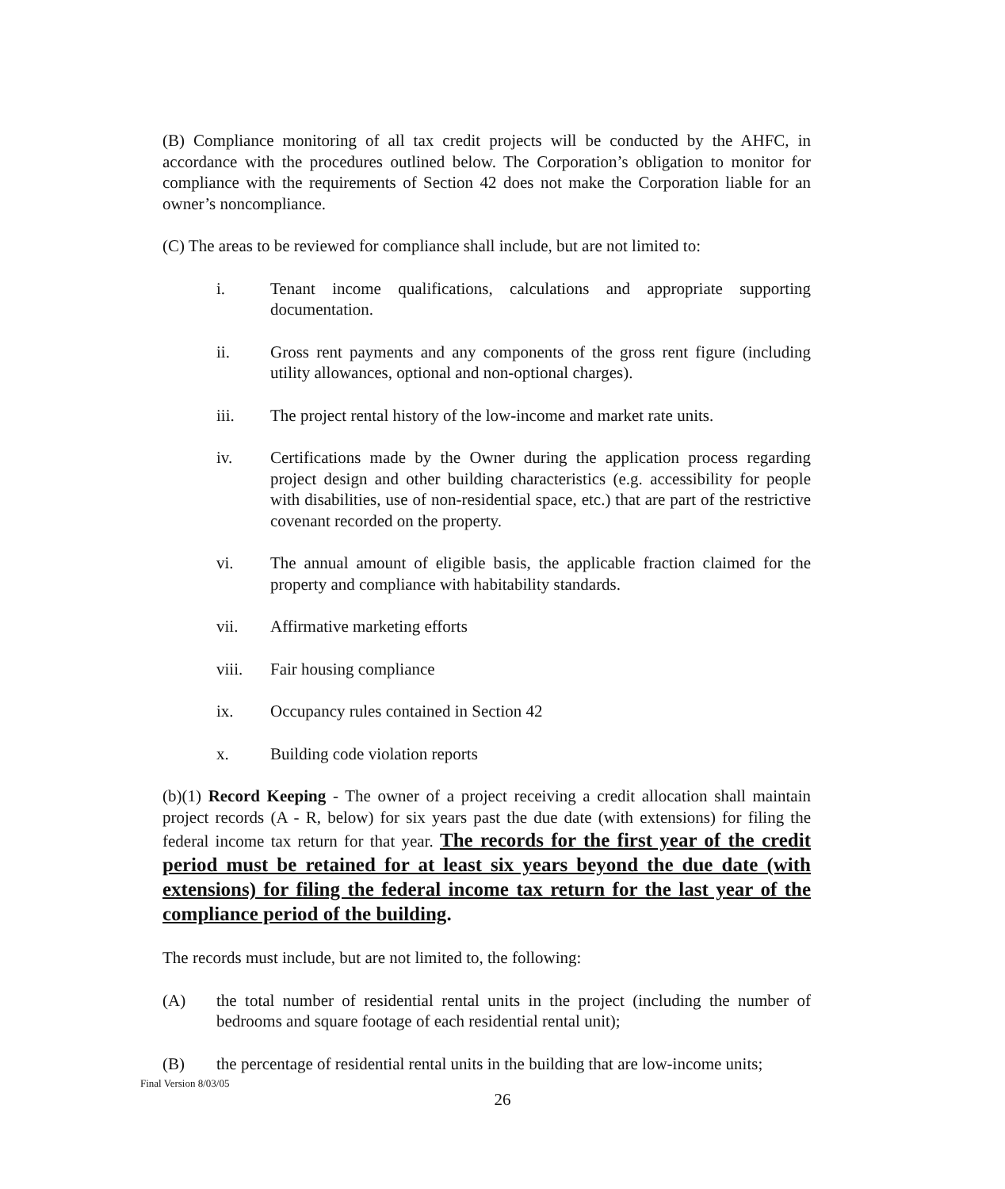(B) Compliance monitoring of all tax credit projects will be conducted by the AHFC, in accordance with the procedures outlined below. The Corporation’s obligation to monitor for compliance with the requirements of Section 42 does not make the Corporation liable for an owner’s noncompliance.
(C) The areas to be reviewed for compliance shall include, but are not limited to:
i. Tenant income qualifications, calculations and appropriate supporting documentation.
ii. Gross rent payments and any components of the gross rent figure (including utility allowances, optional and non-optional charges).
iii. The project rental history of the low-income and market rate units.
iv. Certifications made by the Owner during the application process regarding project design and other building characteristics (e.g. accessibility for people with disabilities, use of non-residential space, etc.) that are part of the restrictive covenant recorded on the property.
vi. The annual amount of eligible basis, the applicable fraction claimed for the property and compliance with habitability standards.
vii. Affirmative marketing efforts
viii. Fair housing compliance
ix. Occupancy rules contained in Section 42
x. Building code violation reports
(b)(1) Record Keeping - The owner of a project receiving a credit allocation shall maintain project records (A - R, below) for six years past the due date (with extensions) for filing the federal income tax return for that year. The records for the first year of the credit period must be retained for at least six years beyond the due date (with extensions) for filing the federal income tax return for the last year of the compliance period of the building.
The records must include, but are not limited to, the following:
(A) the total number of residential rental units in the project (including the number of bedrooms and square footage of each residential rental unit);
(B) the percentage of residential rental units in the building that are low-income units;
Final Version 8/03/05
26